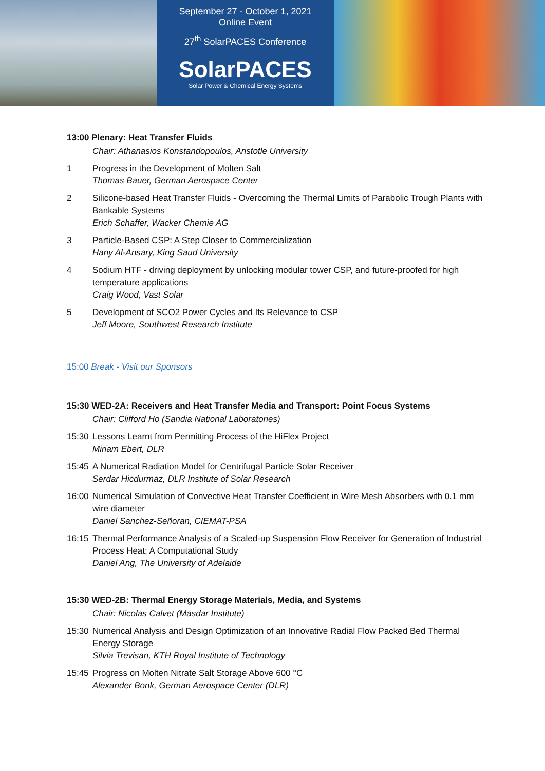September 27 - October 1, 2021
Online Event
27<sup>th</sup> SolarPACES Conference
SolarPACES
Solar Power & Chemical Energy Systems
13:00 Plenary: Heat Transfer Fluids
Chair: Athanasios Konstandopoulos, Aristotle University
1 Progress in the Development of Molten Salt
Thomas Bauer, German Aerospace Center
2 Silicone-based Heat Transfer Fluids - Overcoming the Thermal Limits of Parabolic Trough Plants with Bankable Systems
Erich Schaffer, Wacker Chemie AG
3 Particle-Based CSP: A Step Closer to Commercialization
Hany Al-Ansary, King Saud University
4 Sodium HTF - driving deployment by unlocking modular tower CSP, and future-proofed for high temperature applications
Craig Wood, Vast Solar
5 Development of SCO2 Power Cycles and Its Relevance to CSP
Jeff Moore, Southwest Research Institute
15:00 Break - Visit our Sponsors
15:30 WED-2A: Receivers and Heat Transfer Media and Transport: Point Focus Systems
Chair: Clifford Ho (Sandia National Laboratories)
15:30 Lessons Learnt from Permitting Process of the HiFlex Project
Miriam Ebert, DLR
15:45 A Numerical Radiation Model for Centrifugal Particle Solar Receiver
Serdar Hicdurmaz, DLR Institute of Solar Research
16:00 Numerical Simulation of Convective Heat Transfer Coefficient in Wire Mesh Absorbers with 0.1 mm wire diameter
Daniel Sanchez-Señoran, CIEMAT-PSA
16:15 Thermal Performance Analysis of a Scaled-up Suspension Flow Receiver for Generation of Industrial Process Heat: A Computational Study
Daniel Ang, The University of Adelaide
15:30 WED-2B: Thermal Energy Storage Materials, Media, and Systems
Chair: Nicolas Calvet (Masdar Institute)
15:30 Numerical Analysis and Design Optimization of an Innovative Radial Flow Packed Bed Thermal Energy Storage
Silvia Trevisan, KTH Royal Institute of Technology
15:45 Progress on Molten Nitrate Salt Storage Above 600 °C
Alexander Bonk, German Aerospace Center (DLR)